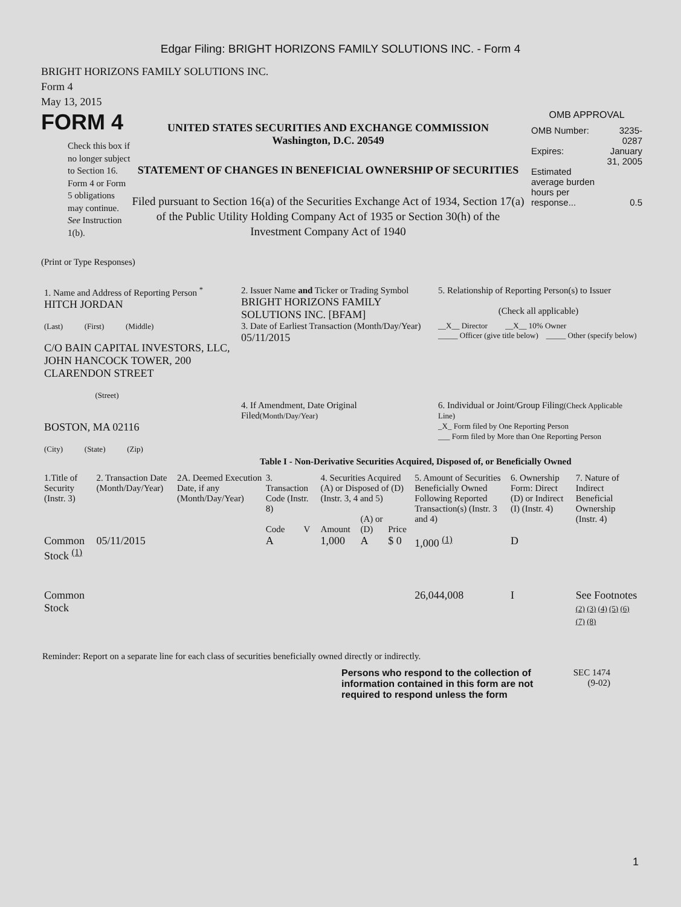Edgar Filing: BRIGHT HORIZONS FAMILY SOLUTIONS INC. - Form 4
BRIGHT HORIZONS FAMILY SOLUTIONS INC.
Form 4
May 13, 2015
FORM 4
Check this box if no longer subject to Section 16. Form 4 or Form 5 obligations may continue. See Instruction 1(b).
UNITED STATES SECURITIES AND EXCHANGE COMMISSION
Washington, D.C. 20549
STATEMENT OF CHANGES IN BENEFICIAL OWNERSHIP OF SECURITIES
Filed pursuant to Section 16(a) of the Securities Exchange Act of 1934, Section 17(a) of the Public Utility Holding Company Act of 1935 or Section 30(h) of the Investment Company Act of 1940
OMB APPROVAL
| OMB Number: | 3235-0287 |
| Expires: | January 31, 2005 |
| Estimated average burden hours per response... | 0.5 |
(Print or Type Responses)
| 1. Name and Address of Reporting Person <sup>*</sup> HITCH JORDAN | 2. Issuer Name and Ticker or Trading Symbol BRIGHT HORIZONS FAMILY SOLUTIONS INC. [BFAM] | 5. Relationship of Reporting Person(s) to Issuer (Check all applicable) |
| (Last) (First) (Middle) C/O BAIN CAPITAL INVESTORS, LLC, JOHN HANCOCK TOWER, 200 CLARENDON STREET (Street) | 3. Date of Earliest Transaction (Month/Day/Year) 05/11/2015 | __X__ Director __X__ 10% Owner _____ Officer (give title below) _____ Other (specify below) |
| BOSTON, MA 02116 (City) (State) (Zip) | 4. If Amendment, Date Original Filed (Month/Day/Year) | 6. Individual or Joint/Group Filing (Check Applicable Line) _X_ Form filed by One Reporting Person ___ Form filed by More than One Reporting Person |
Table I - Non-Derivative Securities Acquired, Disposed of, or Beneficially Owned
| 1.Title of Security (Instr. 3) | 2. Transaction Date (Month/Day/Year) | 2A. Deemed Execution Date, if any (Month/Day/Year) | 3. Transaction Code (Instr. 8) | | 4. Securities Acquired (A) or Disposed of (D) (Instr. 3, 4 and 5) | | | 5. Amount of Securities Beneficially Owned Following Reported Transaction(s) (Instr. 3 and 4) | 6. Ownership Form: Direct (D) or Indirect (I) (Instr. 4) | 7. Nature of Indirect Beneficial Ownership (Instr. 4) |
| --- | --- | --- | --- | --- | --- | --- | --- | --- | --- | --- |
| | | | Code | V | Amount | (A) or (D) | Price | | | |
| Common Stock <sup>(1)</sup> | 05/11/2015 | | A | | 1,000 | A | $ 0 | 1,000 <sup>(1)</sup> | D | |
| Common Stock | | | | | | | | 26,044,008 | I | See Footnotes (2) (3) (4) (5) (6) (7) (8) |
Reminder: Report on a separate line for each class of securities beneficially owned directly or indirectly.
Persons who respond to the collection of information contained in this form are not required to respond unless the form
SEC 1474
(9-02)
1